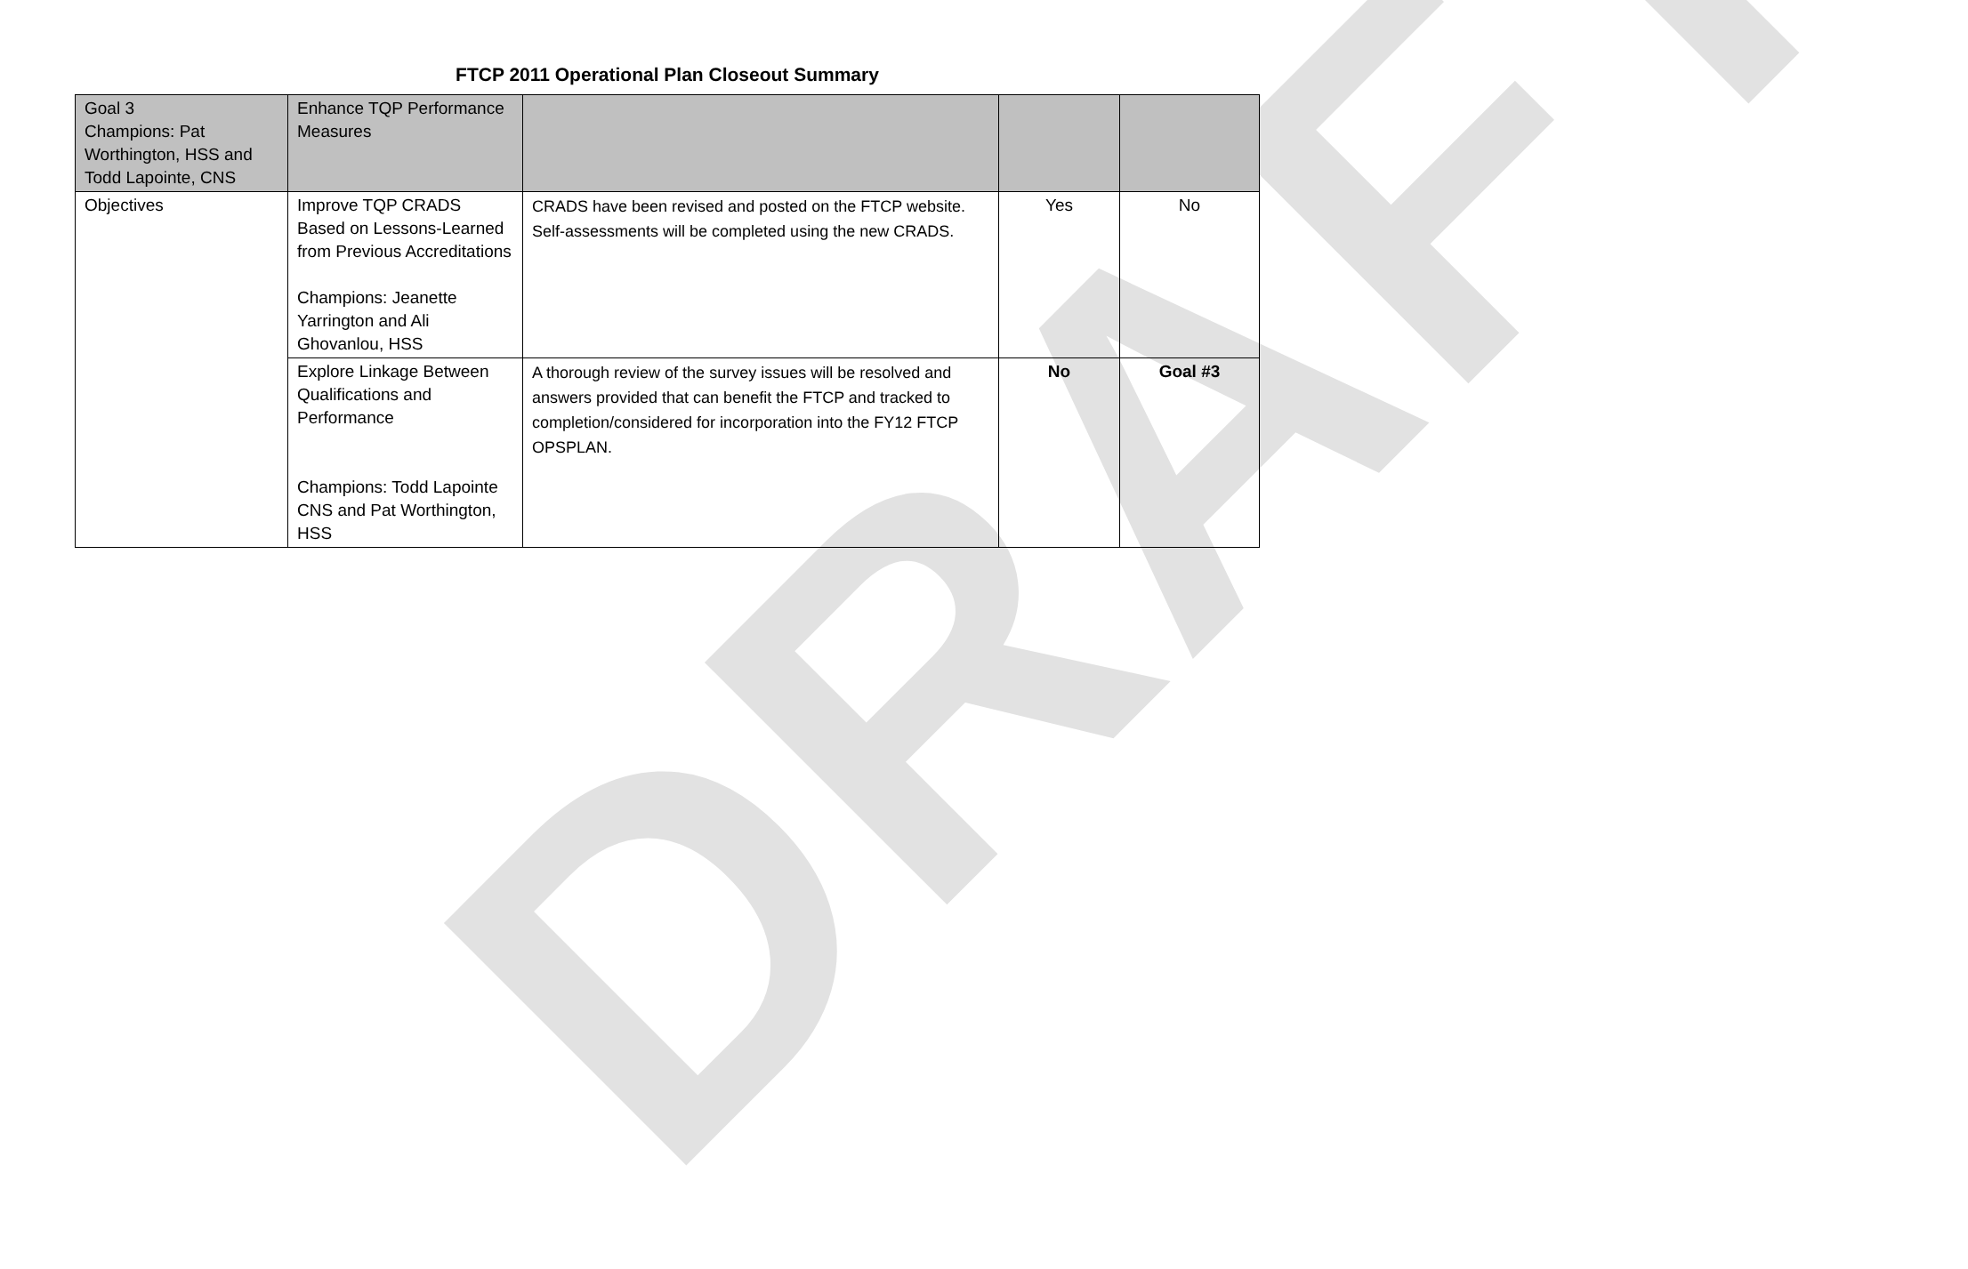DRAFT
FTCP 2011 Operational Plan Closeout Summary
| Goal 3 Champions: Pat Worthington, HSS and Todd Lapointe, CNS | Enhance TQP Performance Measures | | | |
| Objectives | Improve TQP CRADS Based on Lessons-Learned from Previous Accreditations Champions: Jeanette Yarrington and Ali Ghovanlou, HSS | CRADS have been revised and posted on the FTCP website. Self-assessments will be completed using the new CRADS. | Yes | No |
| | Explore Linkage Between Qualifications and Performance Champions: Todd Lapointe CNS and Pat Worthington, HSS | A thorough review of the survey issues will be resolved and answers provided that can benefit the FTCP and tracked to completion/considered for incorporation into the FY12 FTCP OPSPLAN. | No | Goal #3 |